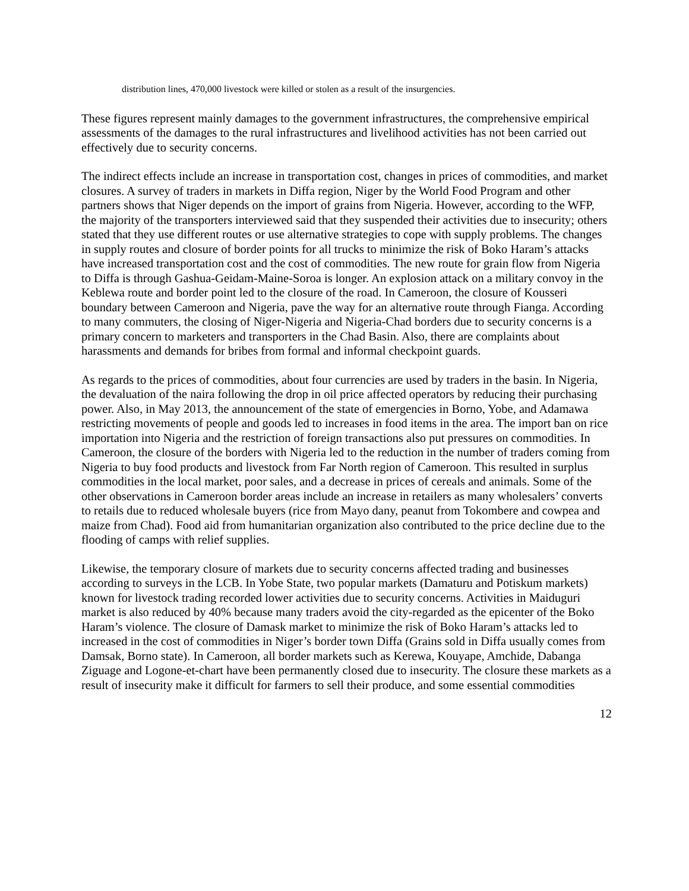distribution lines, 470,000 livestock were killed or stolen as a result of the insurgencies.
These figures represent mainly damages to the government infrastructures, the comprehensive empirical assessments of the damages to the rural infrastructures and livelihood activities has not been carried out effectively due to security concerns.
The indirect effects include an increase in transportation cost, changes in prices of commodities, and market closures. A survey of traders in markets in Diffa region, Niger by the World Food Program and other partners shows that Niger depends on the import of grains from Nigeria. However, according to the WFP, the majority of the transporters interviewed said that they suspended their activities due to insecurity; others stated that they use different routes or use alternative strategies to cope with supply problems. The changes in supply routes and closure of border points for all trucks to minimize the risk of Boko Haram’s attacks have increased transportation cost and the cost of commodities. The new route for grain flow from Nigeria to Diffa is through Gashua-Geidam-Maine-Soroa is longer. An explosion attack on a military convoy in the Keblewa route and border point led to the closure of the road. In Cameroon, the closure of Kousseri boundary between Cameroon and Nigeria, pave the way for an alternative route through Fianga. According to many commuters, the closing of Niger-Nigeria and Nigeria-Chad borders due to security concerns is a primary concern to marketers and transporters in the Chad Basin. Also, there are complaints about harassments and demands for bribes from formal and informal checkpoint guards.
As regards to the prices of commodities, about four currencies are used by traders in the basin. In Nigeria, the devaluation of the naira following the drop in oil price affected operators by reducing their purchasing power. Also, in May 2013, the announcement of the state of emergencies in Borno, Yobe, and Adamawa restricting movements of people and goods led to increases in food items in the area. The import ban on rice importation into Nigeria and the restriction of foreign transactions also put pressures on commodities. In Cameroon, the closure of the borders with Nigeria led to the reduction in the number of traders coming from Nigeria to buy food products and livestock from Far North region of Cameroon. This resulted in surplus commodities in the local market, poor sales, and a decrease in prices of cereals and animals. Some of the other observations in Cameroon border areas include an increase in retailers as many wholesalers’ converts to retails due to reduced wholesale buyers (rice from Mayo dany, peanut from Tokombere and cowpea and maize from Chad). Food aid from humanitarian organization also contributed to the price decline due to the flooding of camps with relief supplies.
Likewise, the temporary closure of markets due to security concerns affected trading and businesses according to surveys in the LCB. In Yobe State, two popular markets (Damaturu and Potiskum markets) known for livestock trading recorded lower activities due to security concerns. Activities in Maiduguri market is also reduced by 40% because many traders avoid the city-regarded as the epicenter of the Boko Haram’s violence. The closure of Damask market to minimize the risk of Boko Haram’s attacks led to increased in the cost of commodities in Niger’s border town Diffa (Grains sold in Diffa usually comes from Damsak, Borno state). In Cameroon, all border markets such as Kerewa, Kouyape, Amchide, Dabanga Ziguage and Logone-et-chart have been permanently closed due to insecurity. The closure these markets as a result of insecurity make it difficult for farmers to sell their produce, and some essential commodities
12